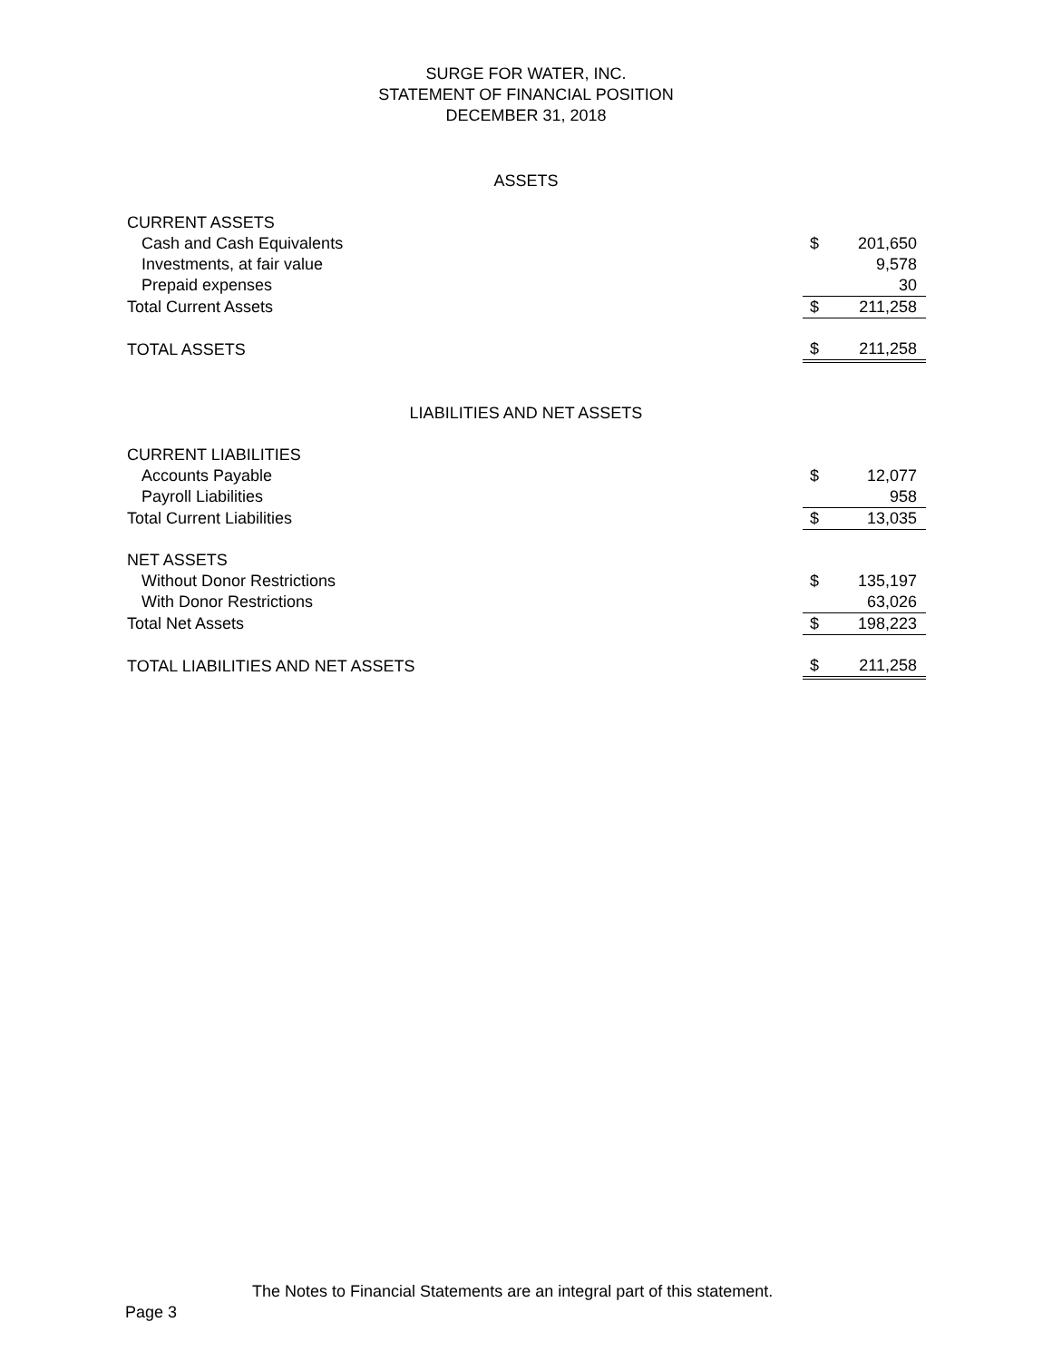SURGE FOR WATER, INC.
STATEMENT OF FINANCIAL POSITION
DECEMBER 31, 2018
ASSETS
| CURRENT ASSETS | | |
| Cash and Cash Equivalents | $ | 201,650 |
| Investments, at fair value | | 9,578 |
| Prepaid expenses | | 30 |
| Total Current Assets | $ | 211,258 |
| TOTAL ASSETS | $ | 211,258 |
LIABILITIES AND NET ASSETS
| CURRENT LIABILITIES | | |
| Accounts Payable | $ | 12,077 |
| Payroll Liabilities | | 958 |
| Total Current Liabilities | $ | 13,035 |
| NET ASSETS | | |
| Without Donor Restrictions | $ | 135,197 |
| With Donor Restrictions | | 63,026 |
| Total Net Assets | $ | 198,223 |
| TOTAL LIABILITIES AND NET ASSETS | $ | 211,258 |
The Notes to Financial Statements are an integral part of this statement.
Page 3